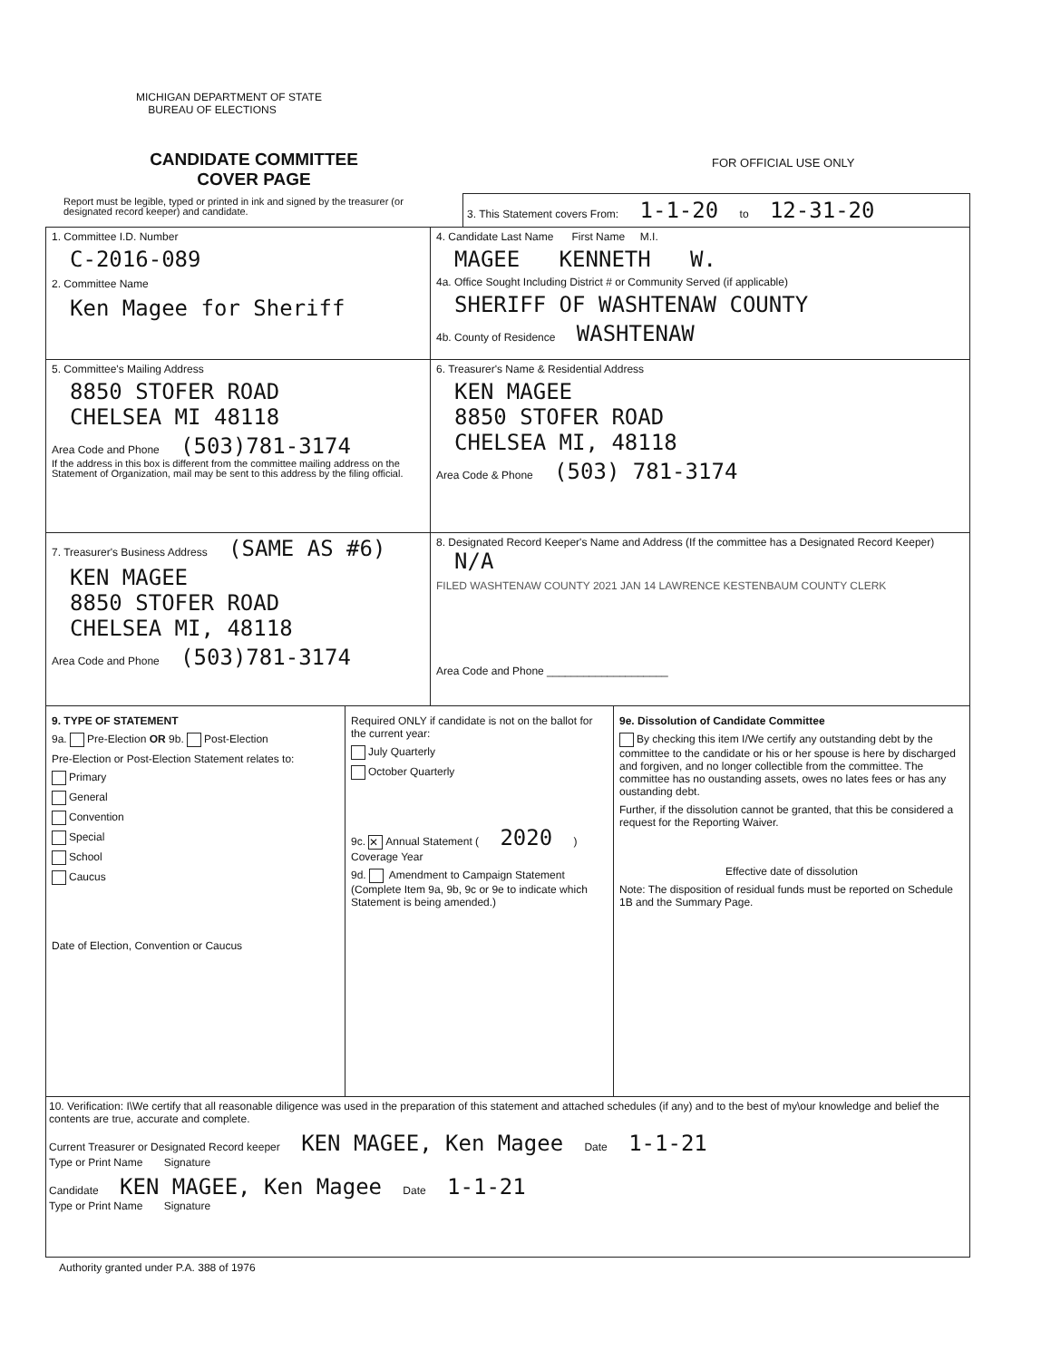MICHIGAN DEPARTMENT OF STATE
BUREAU OF ELECTIONS
CANDIDATE COMMITTEE
COVER PAGE
FOR OFFICIAL USE ONLY
Report must be legible, typed or printed in ink and signed by the treasurer (or designated record keeper) and candidate.
3. This Statement covers From: 1-1-20 to 12-31-20
1. Committee I.D. Number
C-2016-089
2. Committee Name
Ken Magee for Sheriff
4. Candidate Last Name First Name M.I.
MAGEE KENNETH W.
4a. Office Sought Including District # or Community Served (if applicable)
SHERIFF OF WASHTENAW COUNTY
4b. County of Residence WASHTENAW
5. Committee's Mailing Address
8850 STOFER ROAD
CHELSEA MI 48118
Area Code and Phone (503)781-3174
If the address in this box is different from the committee mailing address on the Statement of Organization, mail may be sent to this address by the filing official.
6. Treasurer's Name & Residential Address
KEN MAGEE
8850 STOFER ROAD
CHELSEA MI, 48118
Area Code & Phone (503) 781-3174
7. Treasurer's Business Address (SAME AS #6)
KEN MAGEE
8850 STOFER ROAD
CHELSEA MI, 48118
Area Code and Phone (503)781-3174
8. Designated Record Keeper's Name and Address (If the committee has a Designated Record Keeper) N/A
FILED WASHTENAW COUNTY 2021 JAN 14 LAWRENCE KESTENBAUM COUNTY CLERK
Area Code and Phone ____________________
9. TYPE OF STATEMENT
9a. Pre-Election OR 9b. Post-Election
Pre-Election or Post-Election Statement relates to:
Primary
General
Convention
Special
School
Caucus
Date of Election, Convention or Caucus
Required ONLY if candidate is not on the ballot for the current year:
July Quarterly
October Quarterly
9c. ✕ Annual Statement ( 2020 )
Coverage Year
9d. Amendment to Campaign Statement (Complete Item 9a, 9b, 9c or 9e to indicate which Statement is being amended.)
9e. Dissolution of Candidate Committee
By checking this item I/We certify any outstanding debt by the committee to the candidate or his or her spouse is here by discharged and forgiven, and no longer collectible from the committee. The committee has no oustanding assets, owes no lates fees or has any oustanding debt.
Further, if the dissolution cannot be granted, that this be considered a request for the Reporting Waiver.
Effective date of dissolution
Note: The disposition of residual funds must be reported on Schedule 1B and the Summary Page.
10. Verification: I\We certify that all reasonable diligence was used in the preparation of this statement and attached schedules (if any) and to the best of my\our knowledge and belief the contents are true, accurate and complete.
Current Treasurer or Designated Record keeper KEN MAGEE, Ken Magee Date 1-1-21
Type or Print Name Signature
Candidate KEN MAGEE, Ken Magee Date 1-1-21
Type or Print Name Signature
Authority granted under P.A. 388 of 1976